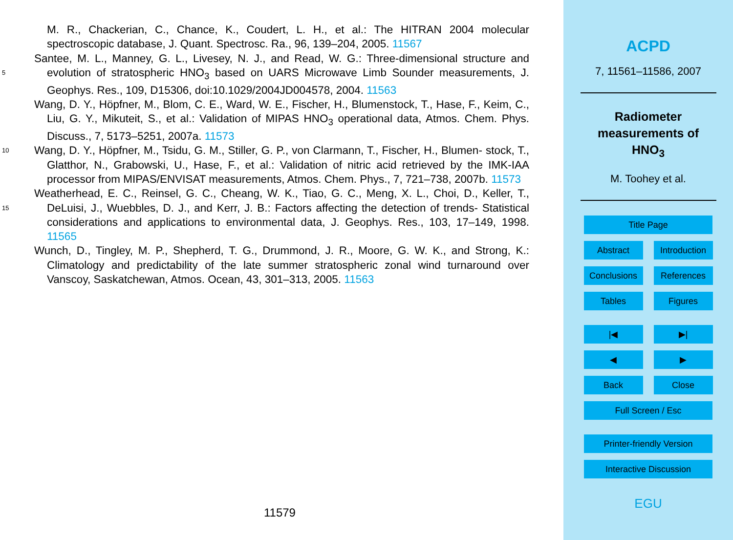M. R., Chackerian, C., Chance, K., Coudert, L. H., et al.: The HITRAN 2004 molecular spectroscopic database, J. Quant. Spectrosc. Ra., 96, 139–204, 2005. 11567
Santee, M. L., Manney, G. L., Livesey, N. J., and Read, W. G.: Three-dimensional structure and evolution of stratospheric HNO<sub>3</sub> based on UARS Microwave Limb Sounder measurements, 5 J. Geophys. Res., 109, D15306, doi:10.1029/2004JD004578, 2004. 11563
Wang, D. Y., Höpfner, M., Blom, C. E., Ward, W. E., Fischer, H., Blumenstock, T., Hase, F., Keim, C., Liu, G. Y., Mikuteit, S., et al.: Validation of MIPAS HNO<sub>3</sub> operational data, Atmos. Chem. Phys. Discuss., 7, 5173–5251, 2007a. 11573
Wang, D. Y., Höpfner, M., Tsidu, G. M., Stiller, G. P., von Clarmann, T., Fischer, H., Blumen- 10 stock, T., Glatthor, N., Grabowski, U., Hase, F., et al.: Validation of nitric acid retrieved by the IMK-IAA processor from MIPAS/ENVISAT measurements, Atmos. Chem. Phys., 7, 721–738, 2007b. 11573
Weatherhead, E. C., Reinsel, G. C., Cheang, W. K., Tiao, G. C., Meng, X. L., Choi, D., Keller, T., DeLuisi, J., Wuebbles, D. J., and Kerr, J. B.: Factors affecting the detection of trends- 15 Statistical considerations and applications to environmental data, J. Geophys. Res., 103, 17–149, 1998. 11565
Wunch, D., Tingley, M. P., Shepherd, T. G., Drummond, J. R., Moore, G. W. K., and Strong, K.: Climatology and predictability of the late summer stratospheric zonal wind turnaround over Vanscoy, Saskatchewan, Atmos. Ocean, 43, 301–313, 2005. 11563
11579
ACPD
7, 11561–11586, 2007
Radiometer
measurements of
HNO<sub>3</sub>
M. Toohey et al.
Title Page
Abstract Introduction
Conclusions References
Tables Figures
|◀ ▶|
◀ ▶
Back Close
Full Screen / Esc
Printer-friendly Version
Interactive Discussion
EGU